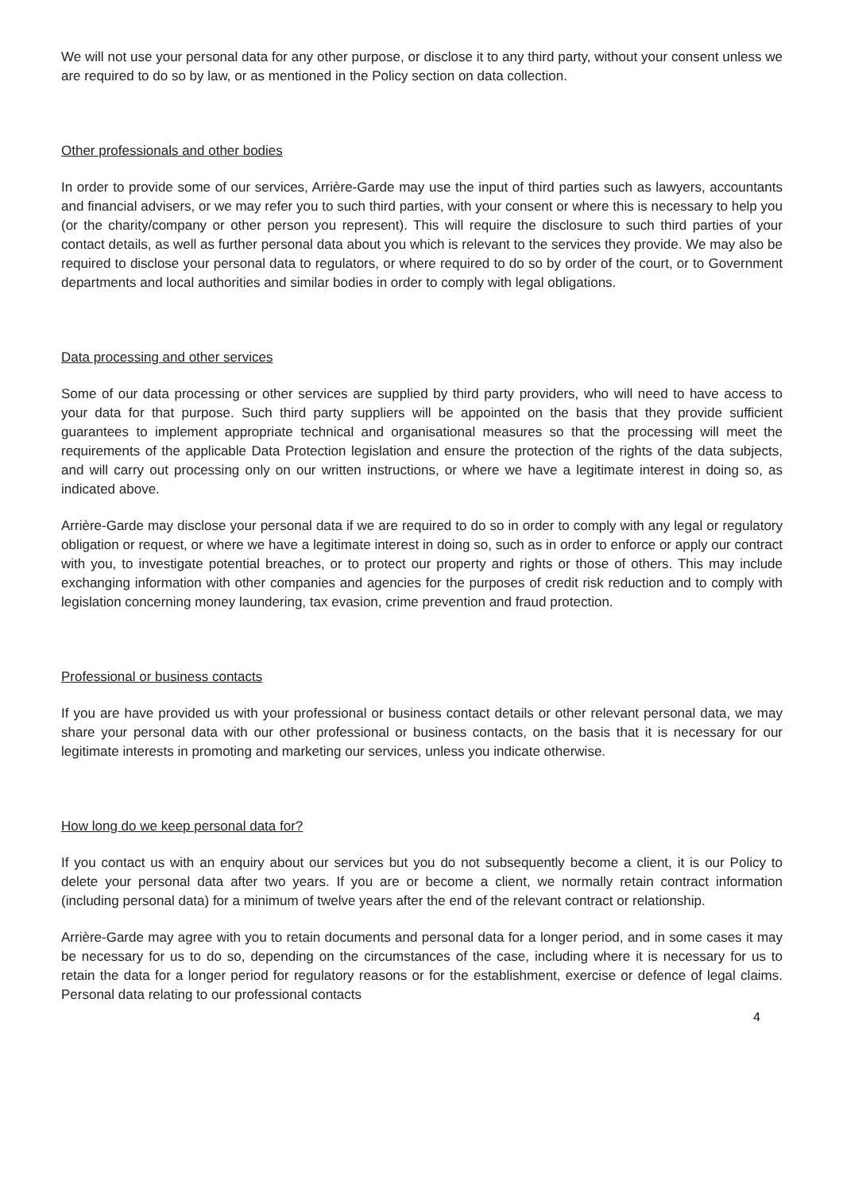We will not use your personal data for any other purpose, or disclose it to any third party, without your consent unless we are required to do so by law, or as mentioned in the Policy section on data collection.
Other professionals and other bodies
In order to provide some of our services, Arrière-Garde may use the input of third parties such as lawyers, accountants and financial advisers, or we may refer you to such third parties, with your consent or where this is necessary to help you (or the charity/company or other person you represent). This will require the disclosure to such third parties of your contact details, as well as further personal data about you which is relevant to the services they provide. We may also be required to disclose your personal data to regulators, or where required to do so by order of the court, or to Government departments and local authorities and similar bodies in order to comply with legal obligations.
Data processing and other services
Some of our data processing or other services are supplied by third party providers, who will need to have access to your data for that purpose. Such third party suppliers will be appointed on the basis that they provide sufficient guarantees to implement appropriate technical and organisational measures so that the processing will meet the requirements of the applicable Data Protection legislation and ensure the protection of the rights of the data subjects, and will carry out processing only on our written instructions, or where we have a legitimate interest in doing so, as indicated above.
Arrière-Garde may disclose your personal data if we are required to do so in order to comply with any legal or regulatory obligation or request, or where we have a legitimate interest in doing so, such as in order to enforce or apply our contract with you, to investigate potential breaches, or to protect our property and rights or those of others. This may include exchanging information with other companies and agencies for the purposes of credit risk reduction and to comply with legislation concerning money laundering, tax evasion, crime prevention and fraud protection.
Professional or business contacts
If you are have provided us with your professional or business contact details or other relevant personal data, we may share your personal data with our other professional or business contacts, on the basis that it is necessary for our legitimate interests in promoting and marketing our services, unless you indicate otherwise.
How long do we keep personal data for?
If you contact us with an enquiry about our services but you do not subsequently become a client, it is our Policy to delete your personal data after two years. If you are or become a client, we normally retain contract information (including personal data) for a minimum of twelve years after the end of the relevant contract or relationship.
Arrière-Garde may agree with you to retain documents and personal data for a longer period, and in some cases it may be necessary for us to do so, depending on the circumstances of the case, including where it is necessary for us to retain the data for a longer period for regulatory reasons or for the establishment, exercise or defence of legal claims. Personal data relating to our professional contacts
4